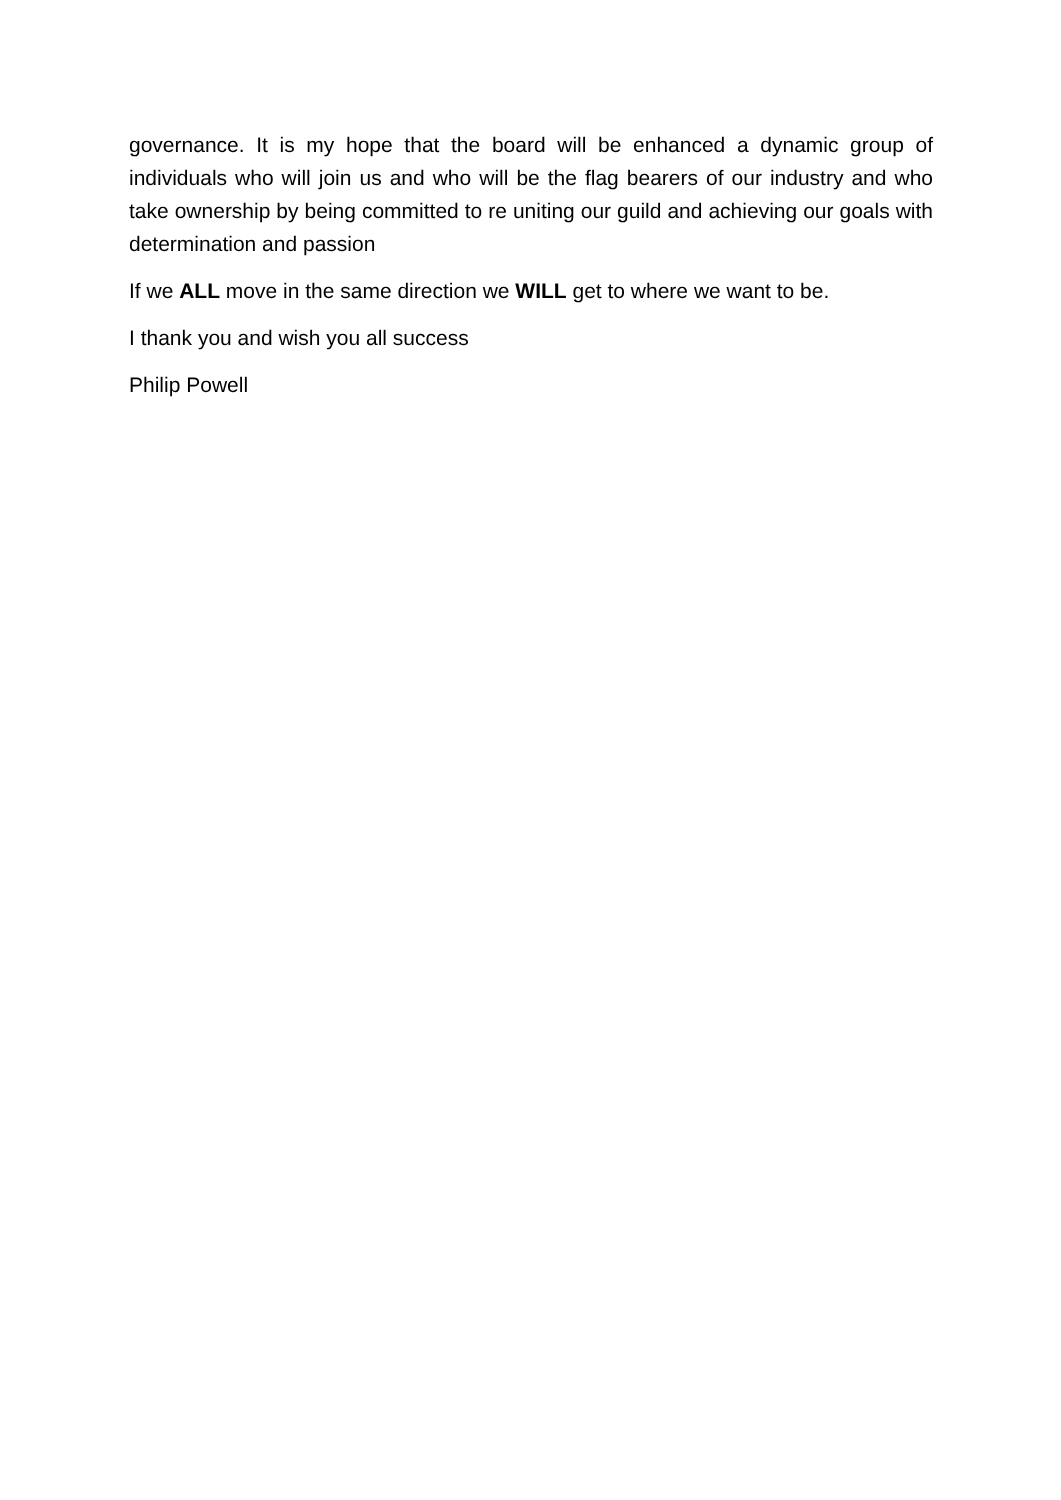governance. It is my hope that the board will be enhanced a dynamic group of individuals who will join us and who will be the flag bearers of our industry and who take ownership by being committed to re uniting our guild and achieving our goals with determination and passion
If we ALL move in the same direction we WILL get to where we want to be.
I thank you and wish you all success
Philip Powell